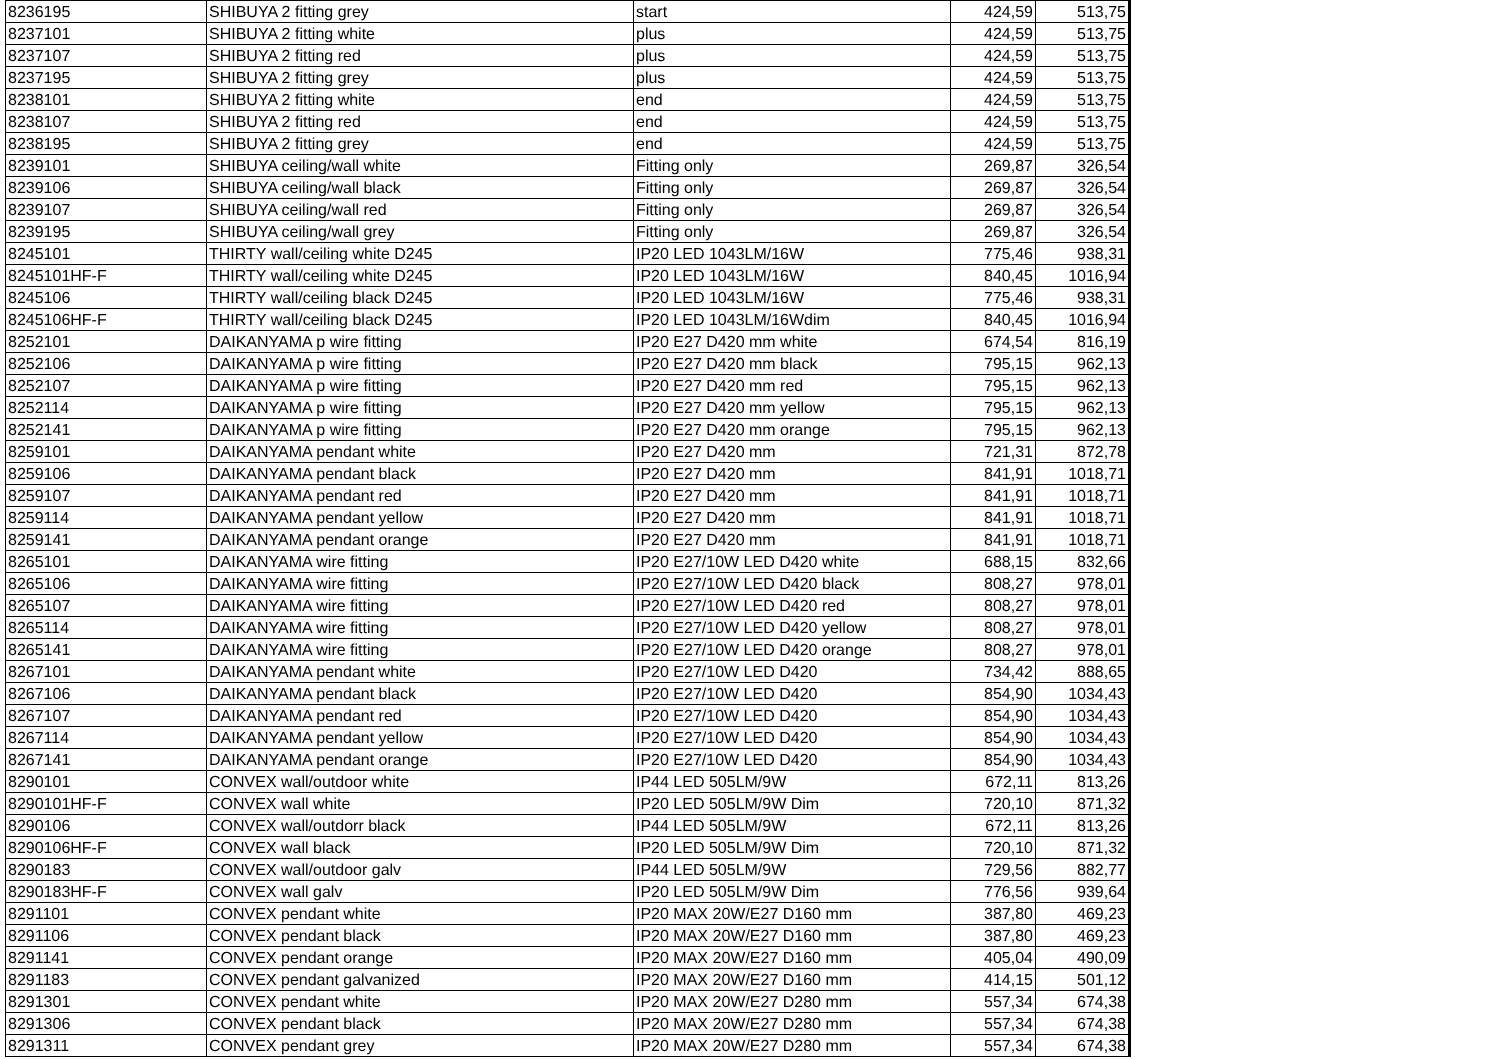| 8236195 | SHIBUYA 2 fitting grey | start | 424,59 | 513,75 |
| 8237101 | SHIBUYA 2 fitting white | plus | 424,59 | 513,75 |
| 8237107 | SHIBUYA 2 fitting red | plus | 424,59 | 513,75 |
| 8237195 | SHIBUYA 2 fitting grey | plus | 424,59 | 513,75 |
| 8238101 | SHIBUYA 2 fitting white | end | 424,59 | 513,75 |
| 8238107 | SHIBUYA 2 fitting red | end | 424,59 | 513,75 |
| 8238195 | SHIBUYA 2 fitting grey | end | 424,59 | 513,75 |
| 8239101 | SHIBUYA ceiling/wall white | Fitting only | 269,87 | 326,54 |
| 8239106 | SHIBUYA ceiling/wall black | Fitting only | 269,87 | 326,54 |
| 8239107 | SHIBUYA ceiling/wall red | Fitting only | 269,87 | 326,54 |
| 8239195 | SHIBUYA ceiling/wall grey | Fitting only | 269,87 | 326,54 |
| 8245101 | THIRTY wall/ceiling white D245 | IP20 LED 1043LM/16W | 775,46 | 938,31 |
| 8245101HF-F | THIRTY wall/ceiling white D245 | IP20 LED 1043LM/16W | 840,45 | 1016,94 |
| 8245106 | THIRTY wall/ceiling black D245 | IP20 LED 1043LM/16W | 775,46 | 938,31 |
| 8245106HF-F | THIRTY wall/ceiling black D245 | IP20 LED 1043LM/16Wdim | 840,45 | 1016,94 |
| 8252101 | DAIKANYAMA p wire fitting | IP20 E27 D420 mm white | 674,54 | 816,19 |
| 8252106 | DAIKANYAMA p wire fitting | IP20 E27 D420 mm black | 795,15 | 962,13 |
| 8252107 | DAIKANYAMA p wire fitting | IP20 E27 D420 mm red | 795,15 | 962,13 |
| 8252114 | DAIKANYAMA p wire fitting | IP20 E27 D420 mm yellow | 795,15 | 962,13 |
| 8252141 | DAIKANYAMA p wire fitting | IP20 E27 D420 mm orange | 795,15 | 962,13 |
| 8259101 | DAIKANYAMA pendant white | IP20 E27 D420 mm | 721,31 | 872,78 |
| 8259106 | DAIKANYAMA pendant black | IP20 E27 D420 mm | 841,91 | 1018,71 |
| 8259107 | DAIKANYAMA pendant red | IP20 E27 D420 mm | 841,91 | 1018,71 |
| 8259114 | DAIKANYAMA pendant yellow | IP20 E27 D420 mm | 841,91 | 1018,71 |
| 8259141 | DAIKANYAMA pendant orange | IP20 E27 D420 mm | 841,91 | 1018,71 |
| 8265101 | DAIKANYAMA wire fitting | IP20 E27/10W LED D420 white | 688,15 | 832,66 |
| 8265106 | DAIKANYAMA wire fitting | IP20 E27/10W LED D420 black | 808,27 | 978,01 |
| 8265107 | DAIKANYAMA wire fitting | IP20 E27/10W LED D420 red | 808,27 | 978,01 |
| 8265114 | DAIKANYAMA wire fitting | IP20 E27/10W LED D420 yellow | 808,27 | 978,01 |
| 8265141 | DAIKANYAMA wire fitting | IP20 E27/10W LED D420 orange | 808,27 | 978,01 |
| 8267101 | DAIKANYAMA pendant white | IP20 E27/10W LED D420 | 734,42 | 888,65 |
| 8267106 | DAIKANYAMA pendant black | IP20 E27/10W LED D420 | 854,90 | 1034,43 |
| 8267107 | DAIKANYAMA pendant red | IP20 E27/10W LED D420 | 854,90 | 1034,43 |
| 8267114 | DAIKANYAMA pendant yellow | IP20 E27/10W LED D420 | 854,90 | 1034,43 |
| 8267141 | DAIKANYAMA pendant orange | IP20 E27/10W LED D420 | 854,90 | 1034,43 |
| 8290101 | CONVEX wall/outdoor white | IP44 LED 505LM/9W | 672,11 | 813,26 |
| 8290101HF-F | CONVEX wall white | IP20 LED 505LM/9W Dim | 720,10 | 871,32 |
| 8290106 | CONVEX wall/outdorr black | IP44 LED 505LM/9W | 672,11 | 813,26 |
| 8290106HF-F | CONVEX wall black | IP20 LED 505LM/9W Dim | 720,10 | 871,32 |
| 8290183 | CONVEX wall/outdoor galv | IP44 LED 505LM/9W | 729,56 | 882,77 |
| 8290183HF-F | CONVEX wall galv | IP20 LED 505LM/9W Dim | 776,56 | 939,64 |
| 8291101 | CONVEX pendant white | IP20 MAX 20W/E27 D160 mm | 387,80 | 469,23 |
| 8291106 | CONVEX pendant black | IP20 MAX 20W/E27 D160 mm | 387,80 | 469,23 |
| 8291141 | CONVEX pendant orange | IP20 MAX 20W/E27 D160 mm | 405,04 | 490,09 |
| 8291183 | CONVEX pendant galvanized | IP20 MAX 20W/E27 D160 mm | 414,15 | 501,12 |
| 8291301 | CONVEX pendant white | IP20 MAX 20W/E27 D280 mm | 557,34 | 674,38 |
| 8291306 | CONVEX pendant black | IP20 MAX 20W/E27 D280 mm | 557,34 | 674,38 |
| 8291311 | CONVEX pendant grey | IP20 MAX 20W/E27 D280 mm | 557,34 | 674,38 |